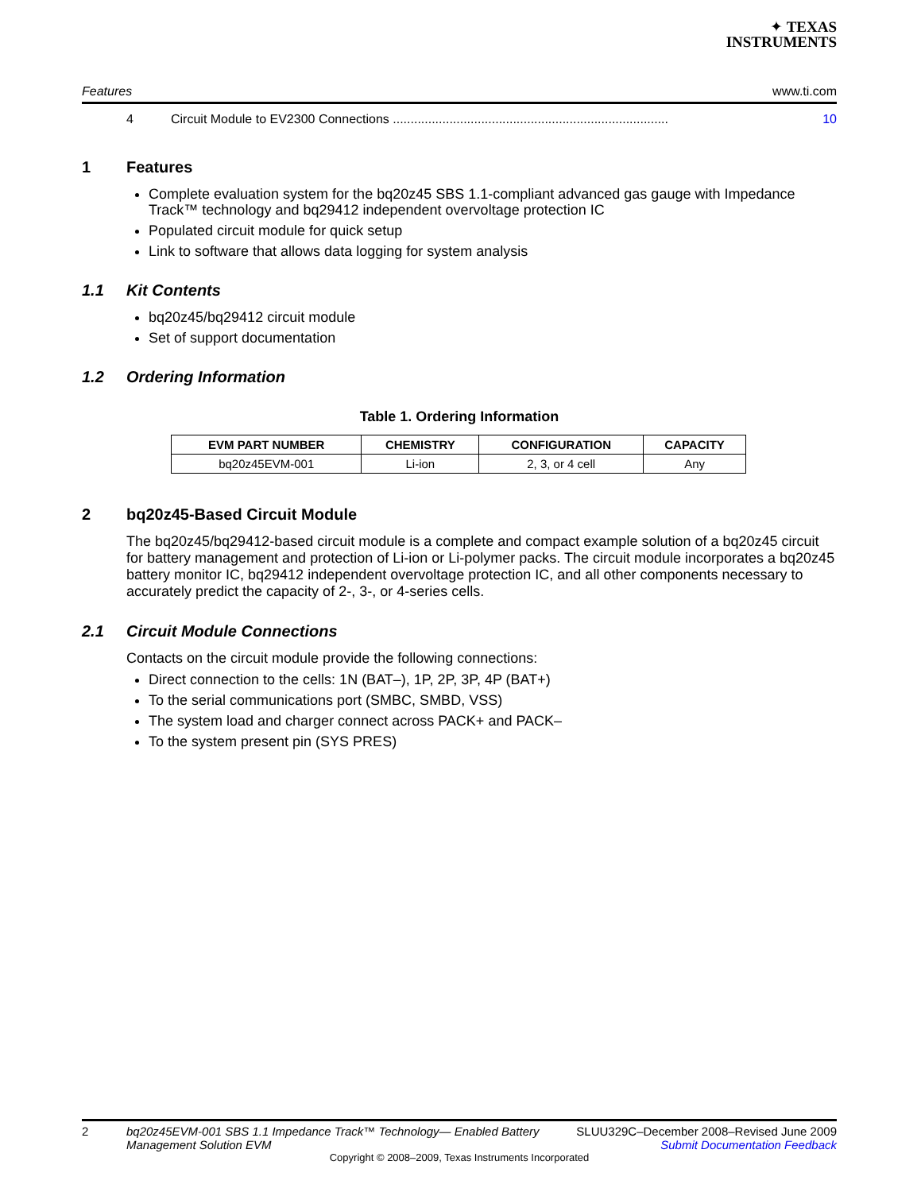✦ TEXAS
INSTRUMENTS
Features www.ti.com
4 Circuit Module to EV2300 Connections .............................................................................. 10
1 Features
Complete evaluation system for the bq20z45 SBS 1.1-compliant advanced gas gauge with Impedance Track™ technology and bq29412 independent overvoltage protection IC
Populated circuit module for quick setup
Link to software that allows data logging for system analysis
1.1 Kit Contents
bq20z45/bq29412 circuit module
Set of support documentation
1.2 Ordering Information
Table 1. Ordering Information
| EVM PART NUMBER | CHEMISTRY | CONFIGURATION | CAPACITY |
| --- | --- | --- | --- |
| bq20z45EVM-001 | Li-ion | 2, 3, or 4 cell | Any |
2 bq20z45-Based Circuit Module
The bq20z45/bq29412-based circuit module is a complete and compact example solution of a bq20z45 circuit for battery management and protection of Li-ion or Li-polymer packs. The circuit module incorporates a bq20z45 battery monitor IC, bq29412 independent overvoltage protection IC, and all other components necessary to accurately predict the capacity of 2-, 3-, or 4-series cells.
2.1 Circuit Module Connections
Contacts on the circuit module provide the following connections:
Direct connection to the cells: 1N (BAT–), 1P, 2P, 3P, 4P (BAT+)
To the serial communications port (SMBC, SMBD, VSS)
The system load and charger connect across PACK+ and PACK–
To the system present pin (SYS PRES)
2 bq20z45EVM-001 SBS 1.1 Impedance Track™ Technology— Enabled Battery Management Solution EVM SLUU329C–December 2008–Revised June 2009
Submit Documentation Feedback
Copyright © 2008–2009, Texas Instruments Incorporated